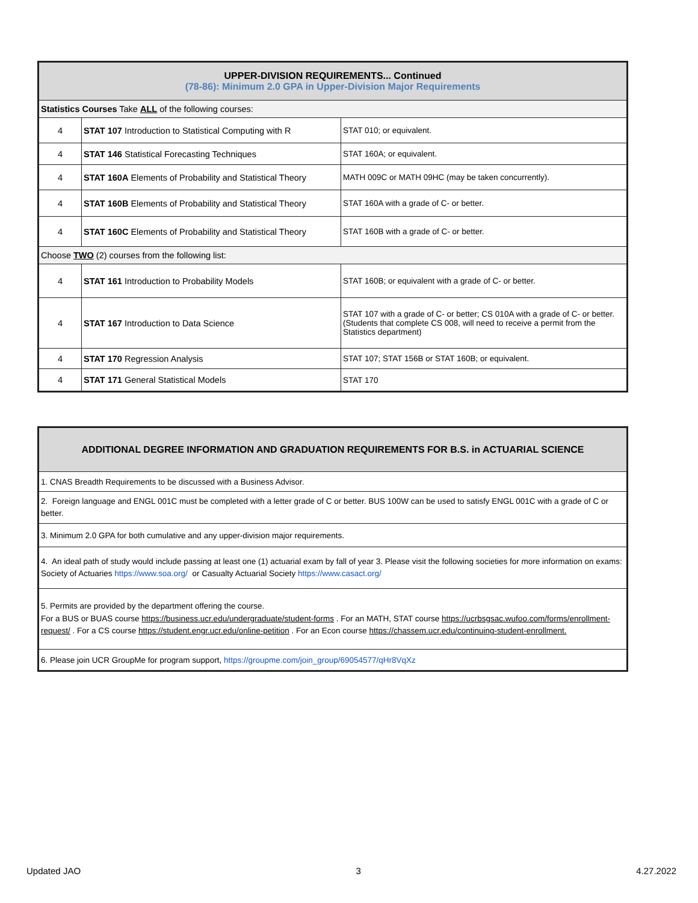| UPPER-DIVISION REQUIREMENTS... Continued (78-86): Minimum 2.0 GPA in Upper-Division Major Requirements | | |
| Statistics Courses Take ALL of the following courses: | | |
| 4 | STAT 107 Introduction to Statistical Computing with R | STAT 010; or equivalent. |
| 4 | STAT 146 Statistical Forecasting Techniques | STAT 160A; or equivalent. |
| 4 | STAT 160A Elements of Probability and Statistical Theory | MATH 009C or MATH 09HC (may be taken concurrently). |
| 4 | STAT 160B Elements of Probability and Statistical Theory | STAT 160A with a grade of C- or better. |
| 4 | STAT 160C Elements of Probability and Statistical Theory | STAT 160B with a grade of C- or better. |
| Choose TWO (2) courses from the following list: | | |
| 4 | STAT 161 Introduction to Probability Models | STAT 160B; or equivalent with a grade of C- or better. |
| 4 | STAT 167 Introduction to Data Science | STAT 107 with a grade of C- or better; CS 010A with a grade of C- or better. (Students that complete CS 008, will need to receive a permit from the Statistics department) |
| 4 | STAT 170 Regression Analysis | STAT 107; STAT 156B or STAT 160B; or equivalent. |
| 4 | STAT 171 General Statistical Models | STAT 170 |
| ADDITIONAL DEGREE INFORMATION AND GRADUATION REQUIREMENTS FOR B.S. in ACTUARIAL SCIENCE |
| 1. CNAS Breadth Requirements to be discussed with a Business Advisor. |
| 2. Foreign language and ENGL 001C must be completed with a letter grade of C or better. BUS 100W can be used to satisfy ENGL 001C with a grade of C or better. |
| 3. Minimum 2.0 GPA for both cumulative and any upper-division major requirements. |
| 4. An ideal path of study would include passing at least one (1) actuarial exam by fall of year 3. Please visit the following societies for more information on exams: Society of Actuaries https://www.soa.org/ or Casualty Actuarial Society https://www.casact.org/ |
| 5. Permits are provided by the department offering the course. For a BUS or BUAS course https://business.ucr.edu/undergraduate/student-forms . For an MATH, STAT course https://ucrbsgsac.wufoo.com/forms/enrollment-request/ . For a CS course https://student.engr.ucr.edu/online-petition . For an Econ course https://chassem.ucr.edu/continuing-student-enrollment. |
| 6. Please join UCR GroupMe for program support, https://groupme.com/join_group/69054577/qHr8VqXz |
Updated JAO 3 4.27.2022